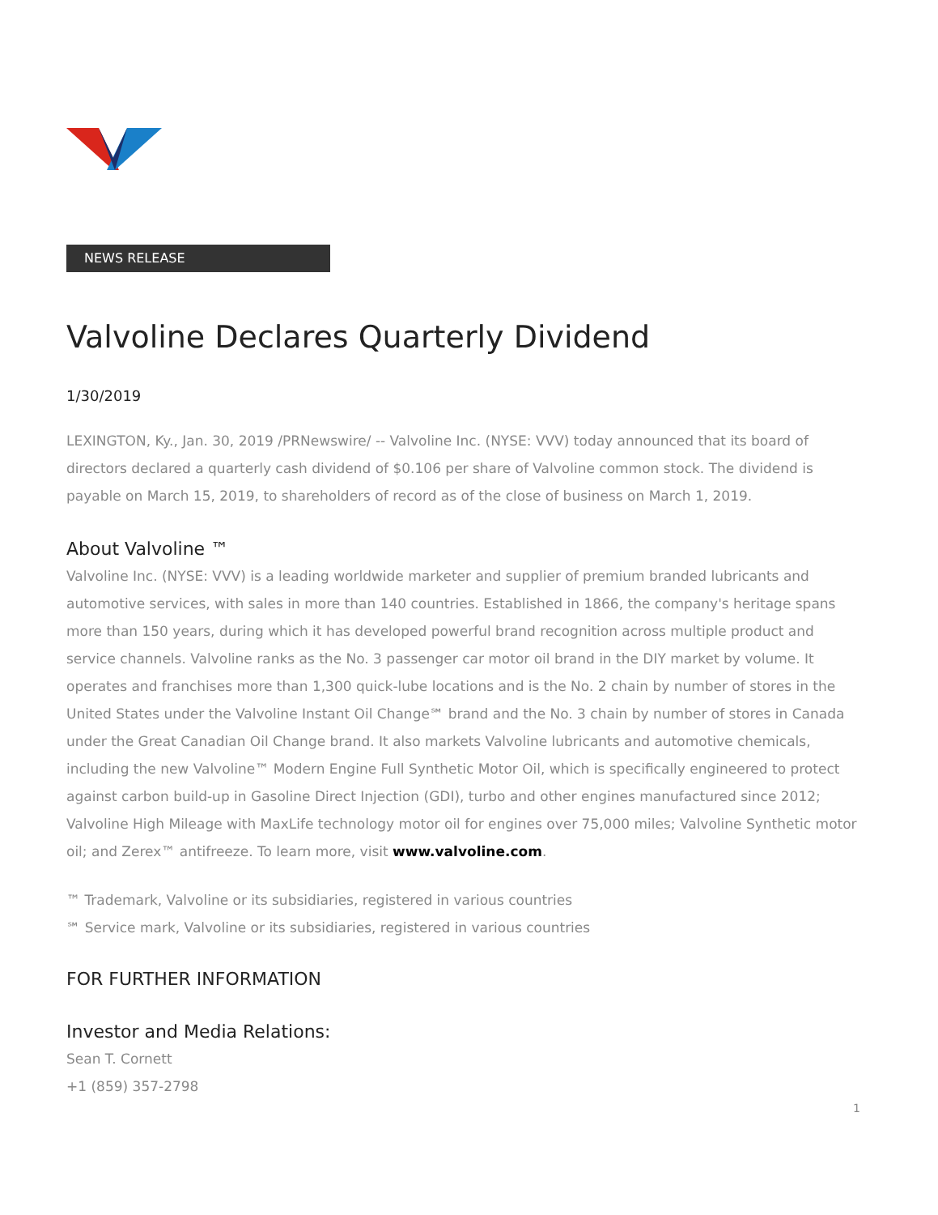NEWS RELEASE
Valvoline Declares Quarterly Dividend
1/30/2019
LEXINGTON, Ky., Jan. 30, 2019 /PRNewswire/ -- Valvoline Inc. (NYSE: VVV) today announced that its board of directors declared a quarterly cash dividend of $0.106 per share of Valvoline common stock. The dividend is payable on March 15, 2019, to shareholders of record as of the close of business on March 1, 2019.
About Valvoline ™
Valvoline Inc. (NYSE: VVV) is a leading worldwide marketer and supplier of premium branded lubricants and automotive services, with sales in more than 140 countries. Established in 1866, the company's heritage spans more than 150 years, during which it has developed powerful brand recognition across multiple product and service channels. Valvoline ranks as the No. 3 passenger car motor oil brand in the DIY market by volume. It operates and franchises more than 1,300 quick-lube locations and is the No. 2 chain by number of stores in the United States under the Valvoline Instant Oil Change℠ brand and the No. 3 chain by number of stores in Canada under the Great Canadian Oil Change brand. It also markets Valvoline lubricants and automotive chemicals, including the new Valvoline™ Modern Engine Full Synthetic Motor Oil, which is specifically engineered to protect against carbon build-up in Gasoline Direct Injection (GDI), turbo and other engines manufactured since 2012; Valvoline High Mileage with MaxLife technology motor oil for engines over 75,000 miles; Valvoline Synthetic motor oil; and Zerex™ antifreeze. To learn more, visit www.valvoline.com.
™ Trademark, Valvoline or its subsidiaries, registered in various countries
℠ Service mark, Valvoline or its subsidiaries, registered in various countries
FOR FURTHER INFORMATION
Investor and Media Relations:
Sean T. Cornett
+1 (859) 357-2798
1